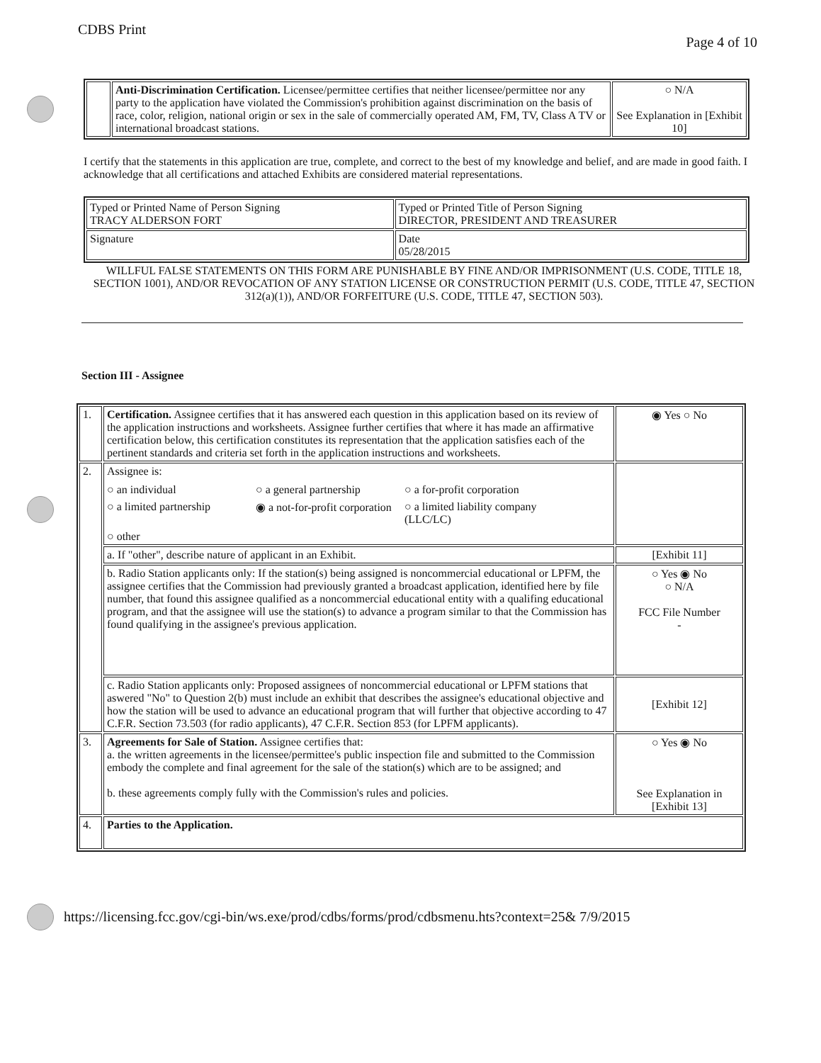CDBS Print Page 4 of 10
| | Anti-Discrimination Certification. Licensee/permittee certifies that neither licensee/permittee nor any party to the application have violated the Commission's prohibition against discrimination on the basis of race, color, religion, national origin or sex in the sale of commercially operated AM, FM, TV, Class A TV or international broadcast stations. | ○ N/A See Explanation in [Exhibit 10] |
I certify that the statements in this application are true, complete, and correct to the best of my knowledge and belief, and are made in good faith. I acknowledge that all certifications and attached Exhibits are considered material representations.
| Typed or Printed Name of Person Signing TRACY ALDERSON FORT | Typed or Printed Title of Person Signing DIRECTOR, PRESIDENT AND TREASURER |
| Signature | Date 05/28/2015 |
WILLFUL FALSE STATEMENTS ON THIS FORM ARE PUNISHABLE BY FINE AND/OR IMPRISONMENT (U.S. CODE, TITLE 18, SECTION 1001), AND/OR REVOCATION OF ANY STATION LICENSE OR CONSTRUCTION PERMIT (U.S. CODE, TITLE 47, SECTION 312(a)(1)), AND/OR FORFEITURE (U.S. CODE, TITLE 47, SECTION 503).
Section III - Assignee
| 1. | Certification. Assignee certifies that it has answered each question in this application based on its review of the application instructions and worksheets. Assignee further certifies that where it has made an affirmative certification below, this certification constitutes its representation that the application satisfies each of the pertinent standards and criteria set forth in the application instructions and worksheets. | ◉ Yes ○ No |
| 2. | Assignee is: ○ an individual ○ a general partnership ○ a for-profit corporation ○ a limited partnership ◉ a not-for-profit corporation ○ a limited liability company (LLC/LC) ○ other | |
| | a. If "other", describe nature of applicant in an Exhibit. | [Exhibit 11] |
| | b. Radio Station applicants only: If the station(s) being assigned is noncommercial educational or LPFM, the assignee certifies that the Commission had previously granted a broadcast application, identified here by file number, that found this assignee qualified as a noncommercial educational entity with a qualifing educational program, and that the assignee will use the station(s) to advance a program similar to that the Commission has found qualifying in the assignee's previous application. | ○ Yes ◉ No ○ N/A FCC File Number - |
| | c. Radio Station applicants only: Proposed assignees of noncommercial educational or LPFM stations that aswered "No" to Question 2(b) must include an exhibit that describes the assignee's educational objective and how the station will be used to advance an educational program that will further that objective according to 47 C.F.R. Section 73.503 (for radio applicants), 47 C.F.R. Section 853 (for LPFM applicants). | [Exhibit 12] |
| 3. | Agreements for Sale of Station. Assignee certifies that: a. the written agreements in the licensee/permittee's public inspection file and submitted to the Commission embody the complete and final agreement for the sale of the station(s) which are to be assigned; and b. these agreements comply fully with the Commission's rules and policies. | ○ Yes ◉ No See Explanation in [Exhibit 13] |
| 4. | Parties to the Application. | |
https://licensing.fcc.gov/cgi-bin/ws.exe/prod/cdbs/forms/prod/cdbsmenu.hts?context=25& 7/9/2015